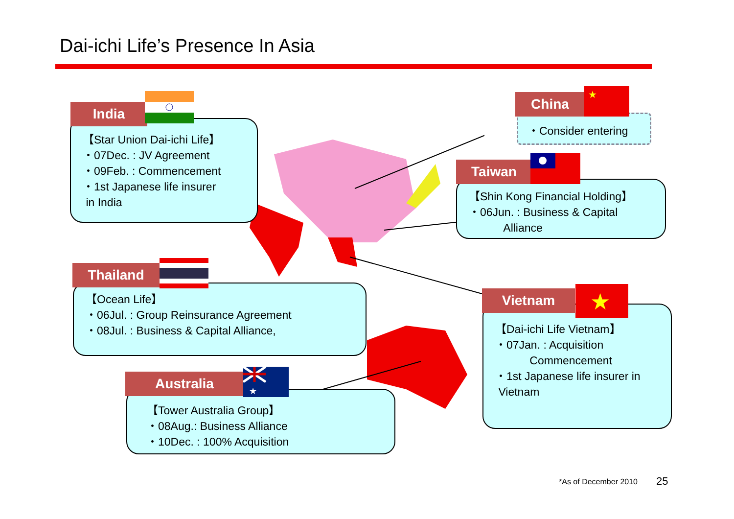Dai-ichi Life’s Presence In Asia
【Star Union Dai-ichi Life】
・07Dec. : JV Agreement
・09Feb. : Commencement
・1st Japanese life insurer
in India
India
・Consider entering
China
★
【Shin Kong Financial Holding】
・06Jun. : Business & Capital
Alliance
Taiwan
【Ocean Life】
・06Jul. : Group Reinsurance Agreement
・08Jul. : Business & Capital Alliance,
Thailand
【Dai-ichi Life Vietnam】
・07Jan. : Acquisition
Commencement
・1st Japanese life insurer in
Vietnam
Vietnam
★
【Tower Australia Group】
・08Aug.: Business Alliance
・10Dec. : 100% Acquisition
Australia
★
*As of December 2010 25